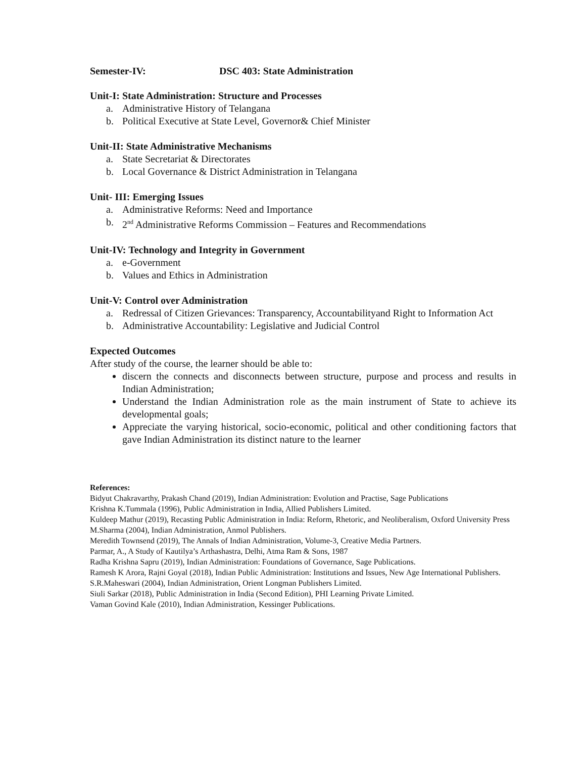Semester-IV: DSC 403: State Administration
Unit-I: State Administration: Structure and Processes
a. Administrative History of Telangana
b. Political Executive at State Level, Governor& Chief Minister
Unit-II: State Administrative Mechanisms
a. State Secretariat & Directorates
b. Local Governance & District Administration in Telangana
Unit- III: Emerging Issues
a. Administrative Reforms: Need and Importance
b. 2<sup>nd</sup> Administrative Reforms Commission – Features and Recommendations
Unit-IV: Technology and Integrity in Government
a. e-Government
b. Values and Ethics in Administration
Unit-V: Control over Administration
a. Redressal of Citizen Grievances: Transparency, Accountabilityand Right to Information Act
b. Administrative Accountability: Legislative and Judicial Control
Expected Outcomes
After study of the course, the learner should be able to:
discern the connects and disconnects between structure, purpose and process and results in Indian Administration;
Understand the Indian Administration role as the main instrument of State to achieve its developmental goals;
Appreciate the varying historical, socio-economic, political and other conditioning factors that gave Indian Administration its distinct nature to the learner
References:
Bidyut Chakravarthy, Prakash Chand (2019), Indian Administration: Evolution and Practise, Sage Publications
Krishna K.Tummala (1996), Public Administration in India, Allied Publishers Limited.
Kuldeep Mathur (2019), Recasting Public Administration in India: Reform, Rhetoric, and Neoliberalism, Oxford University Press
M.Sharma (2004), Indian Administration, Anmol Publishers.
Meredith Townsend (2019), The Annals of Indian Administration, Volume-3, Creative Media Partners.
Parmar, A., A Study of Kautilya’s Arthashastra, Delhi, Atma Ram & Sons, 1987
Radha Krishna Sapru (2019), Indian Administration: Foundations of Governance, Sage Publications.
Ramesh K Arora, Rajni Goyal (2018), Indian Public Administration: Institutions and Issues, New Age International Publishers.
S.R.Maheswari (2004), Indian Administration, Orient Longman Publishers Limited.
Siuli Sarkar (2018), Public Administration in India (Second Edition), PHI Learning Private Limited.
Vaman Govind Kale (2010), Indian Administration, Kessinger Publications.